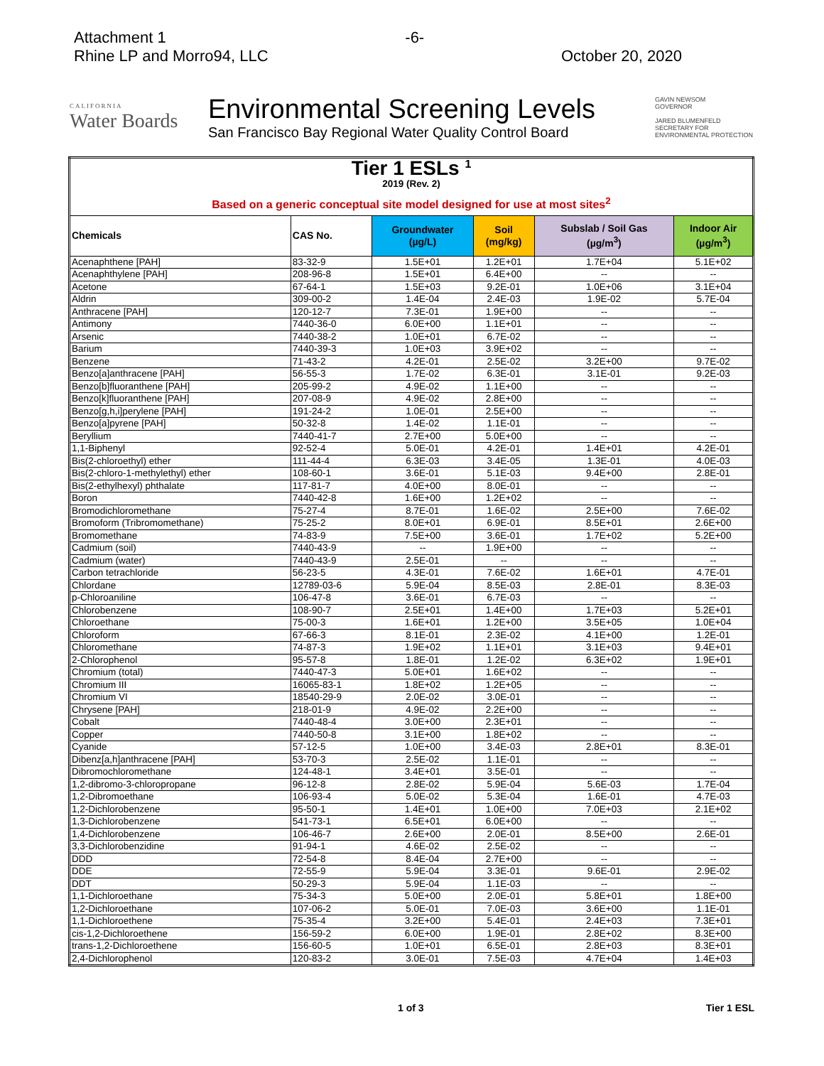Attachment 1
Rhine LP and Morro94, LLC
-6-
October 20, 2020
CALIFORNIA
Water Boards
Environmental Screening Levels
San Francisco Bay Regional Water Quality Control Board
GAVIN NEWSOM
GOVERNOR
JARED BLUMENFELD
SECRETARY FOR ENVIRONMENTAL PROTECTION
| Tier 1 ESLs <sup>1</sup> 2019 (Rev. 2) Based on a generic conceptual site model designed for use at most sites<sup>2</sup> | | | | | |
| Chemicals | CAS No. | Groundwater (µg/L) | Soil (mg/kg) | Subslab / Soil Gas (µg/m<sup>3</sup>) | Indoor Air (µg/m<sup>3</sup>) |
| Acenaphthene [PAH] | 83-32-9 | 1.5E+01 | 1.2E+01 | 1.7E+04 | 5.1E+02 |
| Acenaphthylene [PAH] | 208-96-8 | 1.5E+01 | 6.4E+00 | -- | -- |
| Acetone | 67-64-1 | 1.5E+03 | 9.2E-01 | 1.0E+06 | 3.1E+04 |
| Aldrin | 309-00-2 | 1.4E-04 | 2.4E-03 | 1.9E-02 | 5.7E-04 |
| Anthracene [PAH] | 120-12-7 | 7.3E-01 | 1.9E+00 | -- | -- |
| Antimony | 7440-36-0 | 6.0E+00 | 1.1E+01 | -- | -- |
| Arsenic | 7440-38-2 | 1.0E+01 | 6.7E-02 | -- | -- |
| Barium | 7440-39-3 | 1.0E+03 | 3.9E+02 | -- | -- |
| Benzene | 71-43-2 | 4.2E-01 | 2.5E-02 | 3.2E+00 | 9.7E-02 |
| Benzo[a]anthracene [PAH] | 56-55-3 | 1.7E-02 | 6.3E-01 | 3.1E-01 | 9.2E-03 |
| Benzo[b]fluoranthene [PAH] | 205-99-2 | 4.9E-02 | 1.1E+00 | -- | -- |
| Benzo[k]fluoranthene [PAH] | 207-08-9 | 4.9E-02 | 2.8E+00 | -- | -- |
| Benzo[g,h,i]perylene [PAH] | 191-24-2 | 1.0E-01 | 2.5E+00 | -- | -- |
| Benzo[a]pyrene [PAH] | 50-32-8 | 1.4E-02 | 1.1E-01 | -- | -- |
| Beryllium | 7440-41-7 | 2.7E+00 | 5.0E+00 | -- | -- |
| 1,1-Biphenyl | 92-52-4 | 5.0E-01 | 4.2E-01 | 1.4E+01 | 4.2E-01 |
| Bis(2-chloroethyl) ether | 111-44-4 | 6.3E-03 | 3.4E-05 | 1.3E-01 | 4.0E-03 |
| Bis(2-chloro-1-methylethyl) ether | 108-60-1 | 3.6E-01 | 5.1E-03 | 9.4E+00 | 2.8E-01 |
| Bis(2-ethylhexyl) phthalate | 117-81-7 | 4.0E+00 | 8.0E-01 | -- | -- |
| Boron | 7440-42-8 | 1.6E+00 | 1.2E+02 | -- | -- |
| Bromodichloromethane | 75-27-4 | 8.7E-01 | 1.6E-02 | 2.5E+00 | 7.6E-02 |
| Bromoform (Tribromomethane) | 75-25-2 | 8.0E+01 | 6.9E-01 | 8.5E+01 | 2.6E+00 |
| Bromomethane | 74-83-9 | 7.5E+00 | 3.6E-01 | 1.7E+02 | 5.2E+00 |
| Cadmium (soil) | 7440-43-9 | -- | 1.9E+00 | -- | -- |
| Cadmium (water) | 7440-43-9 | 2.5E-01 | -- | -- | -- |
| Carbon tetrachloride | 56-23-5 | 4.3E-01 | 7.6E-02 | 1.6E+01 | 4.7E-01 |
| Chlordane | 12789-03-6 | 5.9E-04 | 8.5E-03 | 2.8E-01 | 8.3E-03 |
| p-Chloroaniline | 106-47-8 | 3.6E-01 | 6.7E-03 | -- | -- |
| Chlorobenzene | 108-90-7 | 2.5E+01 | 1.4E+00 | 1.7E+03 | 5.2E+01 |
| Chloroethane | 75-00-3 | 1.6E+01 | 1.2E+00 | 3.5E+05 | 1.0E+04 |
| Chloroform | 67-66-3 | 8.1E-01 | 2.3E-02 | 4.1E+00 | 1.2E-01 |
| Chloromethane | 74-87-3 | 1.9E+02 | 1.1E+01 | 3.1E+03 | 9.4E+01 |
| 2-Chlorophenol | 95-57-8 | 1.8E-01 | 1.2E-02 | 6.3E+02 | 1.9E+01 |
| Chromium (total) | 7440-47-3 | 5.0E+01 | 1.6E+02 | -- | -- |
| Chromium III | 16065-83-1 | 1.8E+02 | 1.2E+05 | -- | -- |
| Chromium VI | 18540-29-9 | 2.0E-02 | 3.0E-01 | -- | -- |
| Chrysene [PAH] | 218-01-9 | 4.9E-02 | 2.2E+00 | -- | -- |
| Cobalt | 7440-48-4 | 3.0E+00 | 2.3E+01 | -- | -- |
| Copper | 7440-50-8 | 3.1E+00 | 1.8E+02 | -- | -- |
| Cyanide | 57-12-5 | 1.0E+00 | 3.4E-03 | 2.8E+01 | 8.3E-01 |
| Dibenz[a,h]anthracene [PAH] | 53-70-3 | 2.5E-02 | 1.1E-01 | -- | -- |
| Dibromochloromethane | 124-48-1 | 3.4E+01 | 3.5E-01 | -- | -- |
| 1,2-dibromo-3-chloropropane | 96-12-8 | 2.8E-02 | 5.9E-04 | 5.6E-03 | 1.7E-04 |
| 1,2-Dibromoethane | 106-93-4 | 5.0E-02 | 5.3E-04 | 1.6E-01 | 4.7E-03 |
| 1,2-Dichlorobenzene | 95-50-1 | 1.4E+01 | 1.0E+00 | 7.0E+03 | 2.1E+02 |
| 1,3-Dichlorobenzene | 541-73-1 | 6.5E+01 | 6.0E+00 | -- | -- |
| 1,4-Dichlorobenzene | 106-46-7 | 2.6E+00 | 2.0E-01 | 8.5E+00 | 2.6E-01 |
| 3,3-Dichlorobenzidine | 91-94-1 | 4.6E-02 | 2.5E-02 | -- | -- |
| DDD | 72-54-8 | 8.4E-04 | 2.7E+00 | -- | -- |
| DDE | 72-55-9 | 5.9E-04 | 3.3E-01 | 9.6E-01 | 2.9E-02 |
| DDT | 50-29-3 | 5.9E-04 | 1.1E-03 | -- | -- |
| 1,1-Dichloroethane | 75-34-3 | 5.0E+00 | 2.0E-01 | 5.8E+01 | 1.8E+00 |
| 1,2-Dichloroethane | 107-06-2 | 5.0E-01 | 7.0E-03 | 3.6E+00 | 1.1E-01 |
| 1,1-Dichloroethene | 75-35-4 | 3.2E+00 | 5.4E-01 | 2.4E+03 | 7.3E+01 |
| cis-1,2-Dichloroethene | 156-59-2 | 6.0E+00 | 1.9E-01 | 2.8E+02 | 8.3E+00 |
| trans-1,2-Dichloroethene | 156-60-5 | 1.0E+01 | 6.5E-01 | 2.8E+03 | 8.3E+01 |
| 2,4-Dichlorophenol | 120-83-2 | 3.0E-01 | 7.5E-03 | 4.7E+04 | 1.4E+03 |
1 of 3 Tier 1 ESL